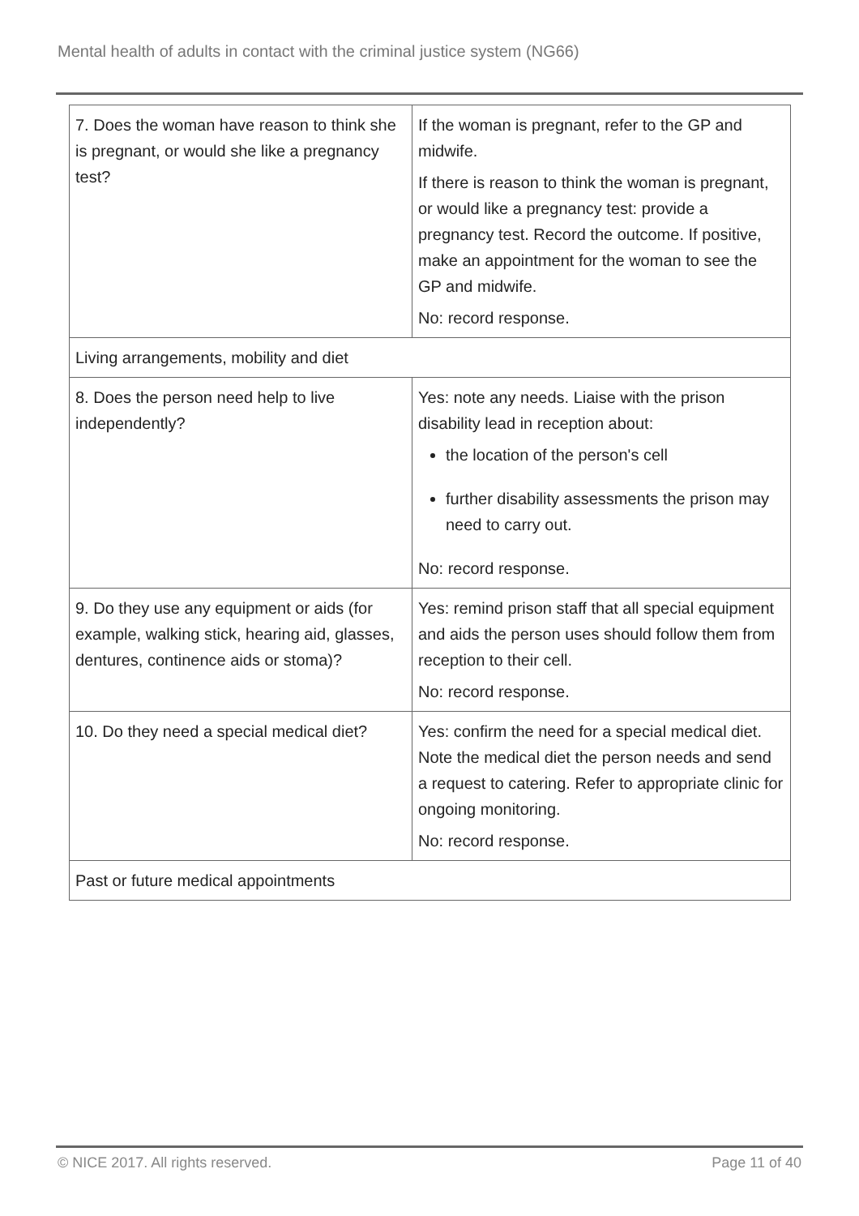Mental health of adults in contact with the criminal justice system (NG66)
| 7. Does the woman have reason to think she is pregnant, or would she like a pregnancy test? | If the woman is pregnant, refer to the GP and midwife. If there is reason to think the woman is pregnant, or would like a pregnancy test: provide a pregnancy test. Record the outcome. If positive, make an appointment for the woman to see the GP and midwife. No: record response. |
| Living arrangements, mobility and diet | |
| 8. Does the person need help to live independently? | Yes: note any needs. Liaise with the prison disability lead in reception about: the location of the person's cell further disability assessments the prison may need to carry out. No: record response. |
| 9. Do they use any equipment or aids (for example, walking stick, hearing aid, glasses, dentures, continence aids or stoma)? | Yes: remind prison staff that all special equipment and aids the person uses should follow them from reception to their cell. No: record response. |
| 10. Do they need a special medical diet? | Yes: confirm the need for a special medical diet. Note the medical diet the person needs and send a request to catering. Refer to appropriate clinic for ongoing monitoring. No: record response. |
| Past or future medical appointments | |
© NICE 2017. All rights reserved. Page 11 of 40